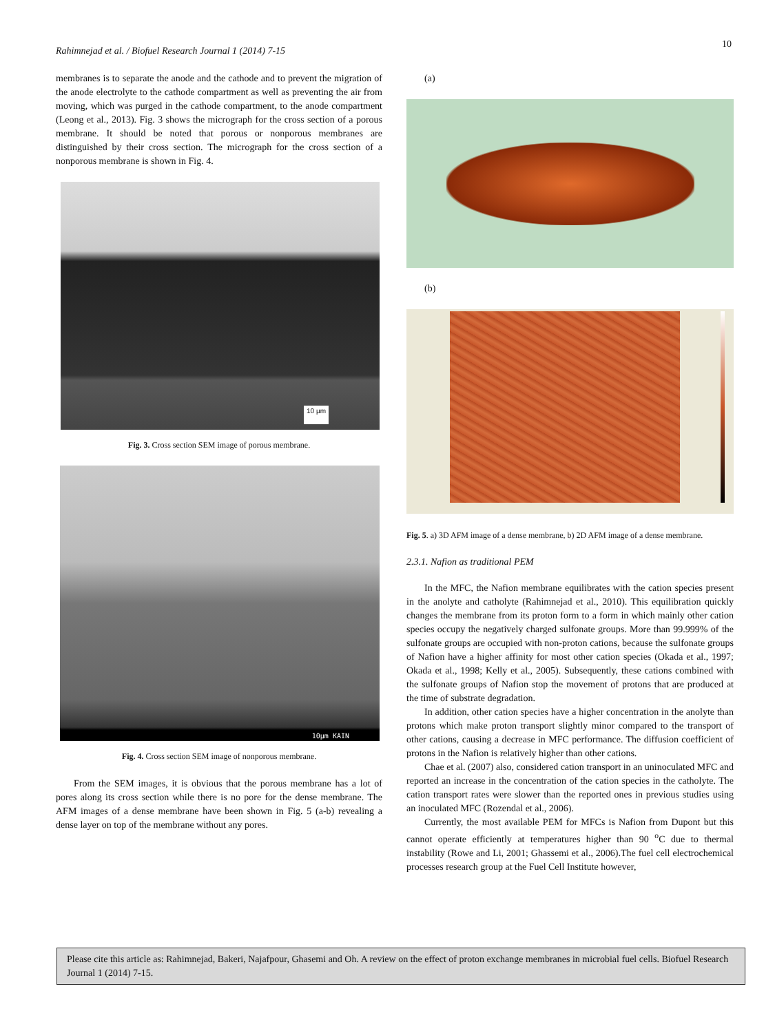Rahimnejad et al. / Biofuel Research Journal 1 (2014) 7-15
10
membranes is to separate the anode and the cathode and to prevent the migration of the anode electrolyte to the cathode compartment as well as preventing the air from moving, which was purged in the cathode compartment, to the anode compartment (Leong et al., 2013). Fig. 3 shows the micrograph for the cross section of a porous membrane. It should be noted that porous or nonporous membranes are distinguished by their cross section. The micrograph for the cross section of a nonporous membrane is shown in Fig. 4.
10 µm
Fig. 3. Cross section SEM image of porous membrane.
10µm KAIN
Fig. 4. Cross section SEM image of nonporous membrane.
From the SEM images, it is obvious that the porous membrane has a lot of pores along its cross section while there is no pore for the dense membrane. The AFM images of a dense membrane have been shown in Fig. 5 (a-b) revealing a dense layer on top of the membrane without any pores.
(a)
(b)
Fig. 5. a) 3D AFM image of a dense membrane, b) 2D AFM image of a dense membrane.
2.3.1. Nafion as traditional PEM
In the MFC, the Nafion membrane equilibrates with the cation species present in the anolyte and catholyte (Rahimnejad et al., 2010). This equilibration quickly changes the membrane from its proton form to a form in which mainly other cation species occupy the negatively charged sulfonate groups. More than 99.999% of the sulfonate groups are occupied with non-proton cations, because the sulfonate groups of Nafion have a higher affinity for most other cation species (Okada et al., 1997; Okada et al., 1998; Kelly et al., 2005). Subsequently, these cations combined with the sulfonate groups of Nafion stop the movement of protons that are produced at the time of substrate degradation.
In addition, other cation species have a higher concentration in the anolyte than protons which make proton transport slightly minor compared to the transport of other cations, causing a decrease in MFC performance. The diffusion coefficient of protons in the Nafion is relatively higher than other cations.
Chae et al. (2007) also, considered cation transport in an uninoculated MFC and reported an increase in the concentration of the cation species in the catholyte. The cation transport rates were slower than the reported ones in previous studies using an inoculated MFC (Rozendal et al., 2006).
Currently, the most available PEM for MFCs is Nafion from Dupont but this cannot operate efficiently at temperatures higher than 90 <sup>o</sup>C due to thermal instability (Rowe and Li, 2001; Ghassemi et al., 2006).The fuel cell electrochemical processes research group at the Fuel Cell Institute however,
Please cite this article as: Rahimnejad, Bakeri, Najafpour, Ghasemi and Oh. A review on the effect of proton exchange membranes in microbial fuel cells. Biofuel Research Journal 1 (2014) 7-15.